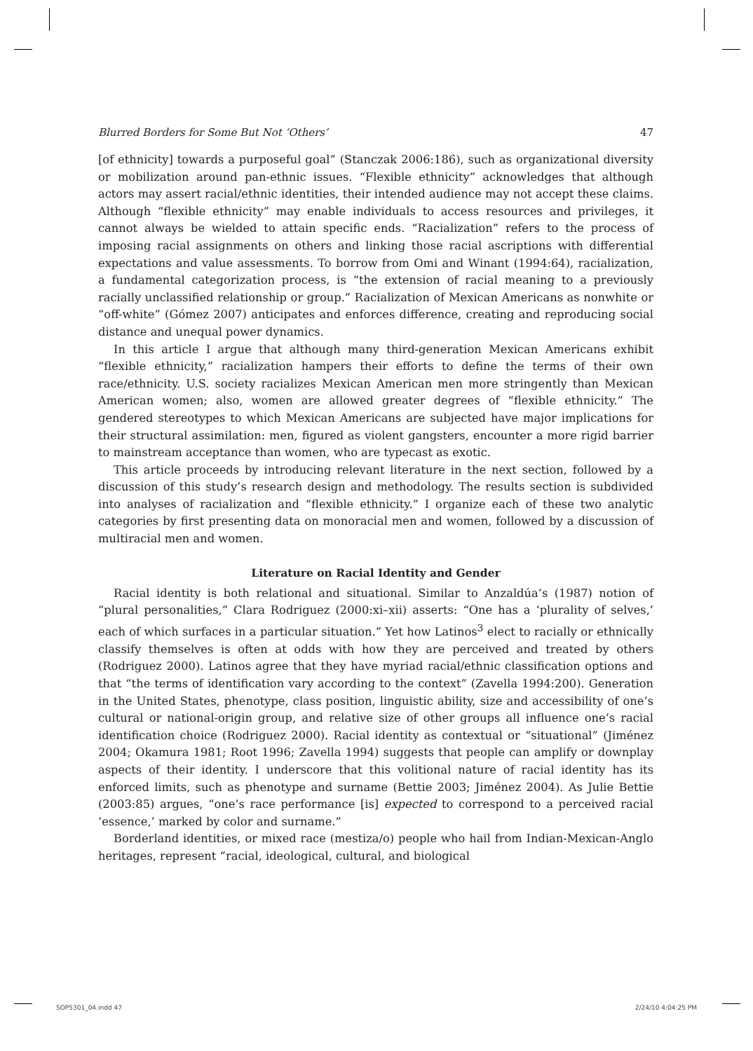Blurred Borders for Some But Not ‘Others’ 47
[of ethnicity] towards a purposeful goal” (Stanczak 2006:186), such as organizational diversity or mobilization around pan-ethnic issues. “Flexible ethnicity” acknowledges that although actors may assert racial/ethnic identities, their intended audience may not accept these claims. Although “flexible ethnicity” may enable individuals to access resources and privileges, it cannot always be wielded to attain specific ends. “Racialization” refers to the process of imposing racial assignments on others and linking those racial ascriptions with differential expectations and value assessments. To borrow from Omi and Winant (1994:64), racialization, a fundamental categorization process, is “the extension of racial meaning to a previously racially unclassified relationship or group.” Racialization of Mexican Americans as nonwhite or “off-white” (Gómez 2007) anticipates and enforces difference, creating and reproducing social distance and unequal power dynamics.
In this article I argue that although many third-generation Mexican Americans exhibit “flexible ethnicity,” racialization hampers their efforts to define the terms of their own race/ethnicity. U.S. society racializes Mexican American men more stringently than Mexican American women; also, women are allowed greater degrees of “flexible ethnicity.” The gendered stereotypes to which Mexican Americans are subjected have major implications for their structural assimilation: men, figured as violent gangsters, encounter a more rigid barrier to mainstream acceptance than women, who are typecast as exotic.
This article proceeds by introducing relevant literature in the next section, followed by a discussion of this study’s research design and methodology. The results section is subdivided into analyses of racialization and “flexible ethnicity.” I organize each of these two analytic categories by first presenting data on monoracial men and women, followed by a discussion of multiracial men and women.
Literature on Racial Identity and Gender
Racial identity is both relational and situational. Similar to Anzaldúa’s (1987) notion of “plural personalities,” Clara Rodriguez (2000:xi–xii) asserts: “One has a ‘plurality of selves,’ each of which surfaces in a particular situation.” Yet how Latinos<sup>3</sup> elect to racially or ethnically classify themselves is often at odds with how they are perceived and treated by others (Rodriguez 2000). Latinos agree that they have myriad racial/ethnic classification options and that “the terms of identification vary according to the context” (Zavella 1994:200). Generation in the United States, phenotype, class position, linguistic ability, size and accessibility of one’s cultural or national-origin group, and relative size of other groups all influence one’s racial identification choice (Rodriguez 2000). Racial identity as contextual or “situational” (Jiménez 2004; Okamura 1981; Root 1996; Zavella 1994) suggests that people can amplify or downplay aspects of their identity. I underscore that this volitional nature of racial identity has its enforced limits, such as phenotype and surname (Bettie 2003; Jiménez 2004). As Julie Bettie (2003:85) argues, “one’s race performance [is] expected to correspond to a perceived racial ‘essence,’ marked by color and surname.”
Borderland identities, or mixed race (mestiza/o) people who hail from Indian-Mexican-Anglo heritages, represent “racial, ideological, cultural, and biological
SOP5301_04.indd 47 2/24/10 4:04:25 PM